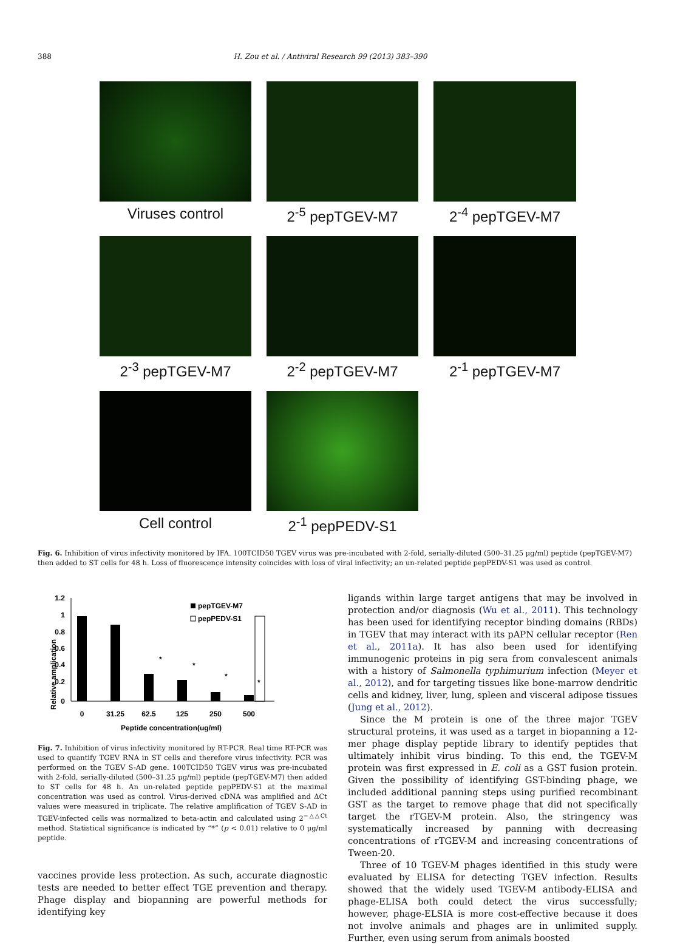388 H. Zou et al. / Antiviral Research 99 (2013) 383–390
Viruses control
2<sup>-5</sup> pepTGEV-M7
2<sup>-4</sup> pepTGEV-M7
2<sup>-3</sup> pepTGEV-M7
2<sup>-2</sup> pepTGEV-M7
2<sup>-1</sup> pepTGEV-M7
Cell control
2<sup>-1</sup> pepPEDV-S1
Fig. 6. Inhibition of virus infectivity monitored by IFA. 100TCID50 TGEV virus was pre-incubated with 2-fold, serially-diluted (500–31.25 μg/ml) peptide (pepTGEV-M7) then added to ST cells for 48 h. Loss of fluorescence intensity coincides with loss of viral infectivity; an un-related peptide pepPEDV-S1 was used as control.
Relative amplication
1.2
1
0.8
0.6
0.4
0.2
0
*
*
*
*
pepTGEV-M7
pepPEDV-S1
0
31.25
62.5
125
250
500
Peptide concentration(ug/ml)
Fig. 7. Inhibition of virus infectivity monitored by RT-PCR. Real time RT-PCR was used to quantify TGEV RNA in ST cells and therefore virus infectivity. PCR was performed on the TGEV S-AD gene. 100TCID50 TGEV virus was pre-incubated with 2-fold, serially-diluted (500–31.25 μg/ml) peptide (pepTGEV-M7) then added to ST cells for 48 h. An un-related peptide pepPEDV-S1 at the maximal concentration was used as control. Virus-derived cDNA was amplified and ΔCt values were measured in triplicate. The relative amplification of TGEV S-AD in TGEV-infected cells was normalized to beta-actin and calculated using 2<sup>−△△Ct</sup> method. Statistical significance is indicated by “*” (p < 0.01) relative to 0 μg/ml peptide.
vaccines provide less protection. As such, accurate diagnostic tests are needed to better effect TGE prevention and therapy. Phage display and biopanning are powerful methods for identifying key
ligands within large target antigens that may be involved in protection and/or diagnosis (Wu et al., 2011). This technology has been used for identifying receptor binding domains (RBDs) in TGEV that may interact with its pAPN cellular receptor (Ren et al., 2011a). It has also been used for identifying immunogenic proteins in pig sera from convalescent animals with a history of Salmonella typhimurium infection (Meyer et al., 2012), and for targeting tissues like bone-marrow dendritic cells and kidney, liver, lung, spleen and visceral adipose tissues (Jung et al., 2012).
Since the M protein is one of the three major TGEV structural proteins, it was used as a target in biopanning a 12-mer phage display peptide library to identify peptides that ultimately inhibit virus binding. To this end, the TGEV-M protein was first expressed in E. coli as a GST fusion protein. Given the possibility of identifying GST-binding phage, we included additional panning steps using purified recombinant GST as the target to remove phage that did not specifically target the rTGEV-M protein. Also, the stringency was systematically increased by panning with decreasing concentrations of rTGEV-M and increasing concentrations of Tween-20.
Three of 10 TGEV-M phages identified in this study were evaluated by ELISA for detecting TGEV infection. Results showed that the widely used TGEV-M antibody-ELISA and phage-ELISA both could detect the virus successfully; however, phage-ELSIA is more cost-effective because it does not involve animals and phages are in unlimited supply. Further, even using serum from animals boosted